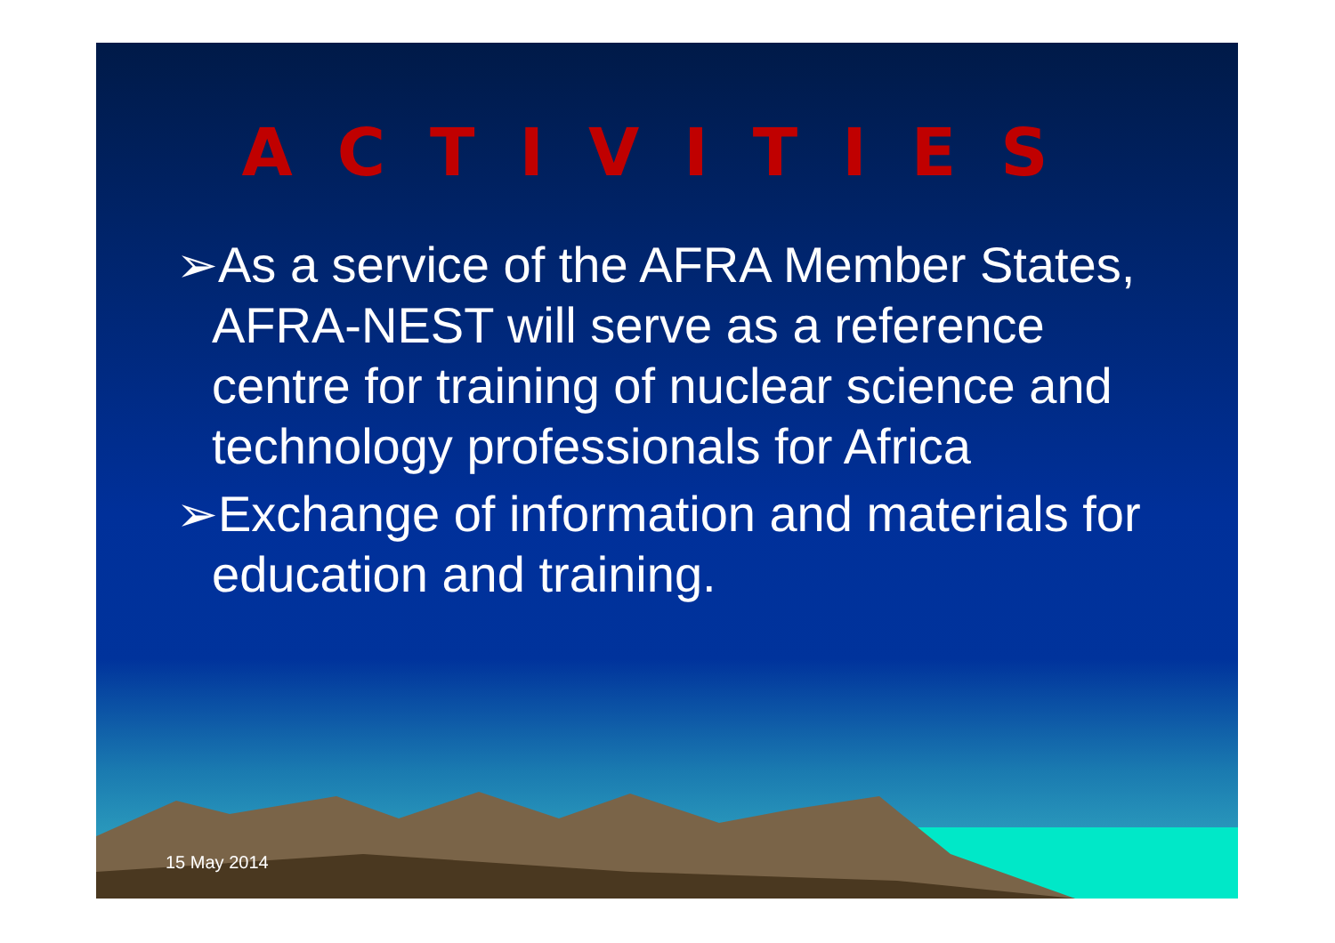ACTIVITIES
➢As a service of the AFRA Member States, AFRA-NEST will serve as a reference centre for training of nuclear science and technology professionals for Africa
➢Exchange of information and materials for education and training.
15 May 2014